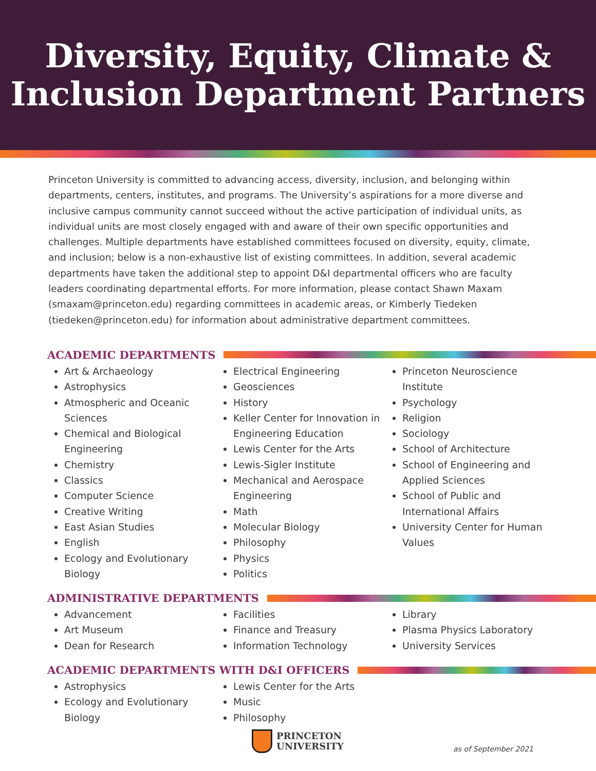Diversity, Equity, Climate &
Inclusion Department Partners
Princeton University is committed to advancing access, diversity, inclusion, and belonging within departments, centers, institutes, and programs. The University’s aspirations for a more diverse and inclusive campus community cannot succeed without the active participation of individual units, as individual units are most closely engaged with and aware of their own specific opportunities and challenges. Multiple departments have established committees focused on diversity, equity, climate, and inclusion; below is a non-exhaustive list of existing committees. In addition, several academic departments have taken the additional step to appoint D&I departmental officers who are faculty leaders coordinating departmental efforts. For more information, please contact Shawn Maxam (smaxam@princeton.edu) regarding committees in academic areas, or Kimberly Tiedeken (tiedeken@princeton.edu) for information about administrative department committees.
ACADEMIC DEPARTMENTS
Art & Archaeology
Astrophysics
Atmospheric and Oceanic Sciences
Chemical and Biological Engineering
Chemistry
Classics
Computer Science
Creative Writing
East Asian Studies
English
Ecology and Evolutionary Biology
Electrical Engineering
Geosciences
History
Keller Center for Innovation in Engineering Education
Lewis Center for the Arts
Lewis-Sigler Institute
Mechanical and Aerospace Engineering
Math
Molecular Biology
Philosophy
Physics
Politics
Princeton Neuroscience Institute
Psychology
Religion
Sociology
School of Architecture
School of Engineering and Applied Sciences
School of Public and International Affairs
University Center for Human Values
ADMINISTRATIVE DEPARTMENTS
Advancement
Art Museum
Dean for Research
Facilities
Finance and Treasury
Information Technology
Library
Plasma Physics Laboratory
University Services
ACADEMIC DEPARTMENTS WITH D&I OFFICERS
Astrophysics
Ecology and Evolutionary Biology
Lewis Center for the Arts
Music
Philosophy
PRINCETON
UNIVERSITY
as of September 2021